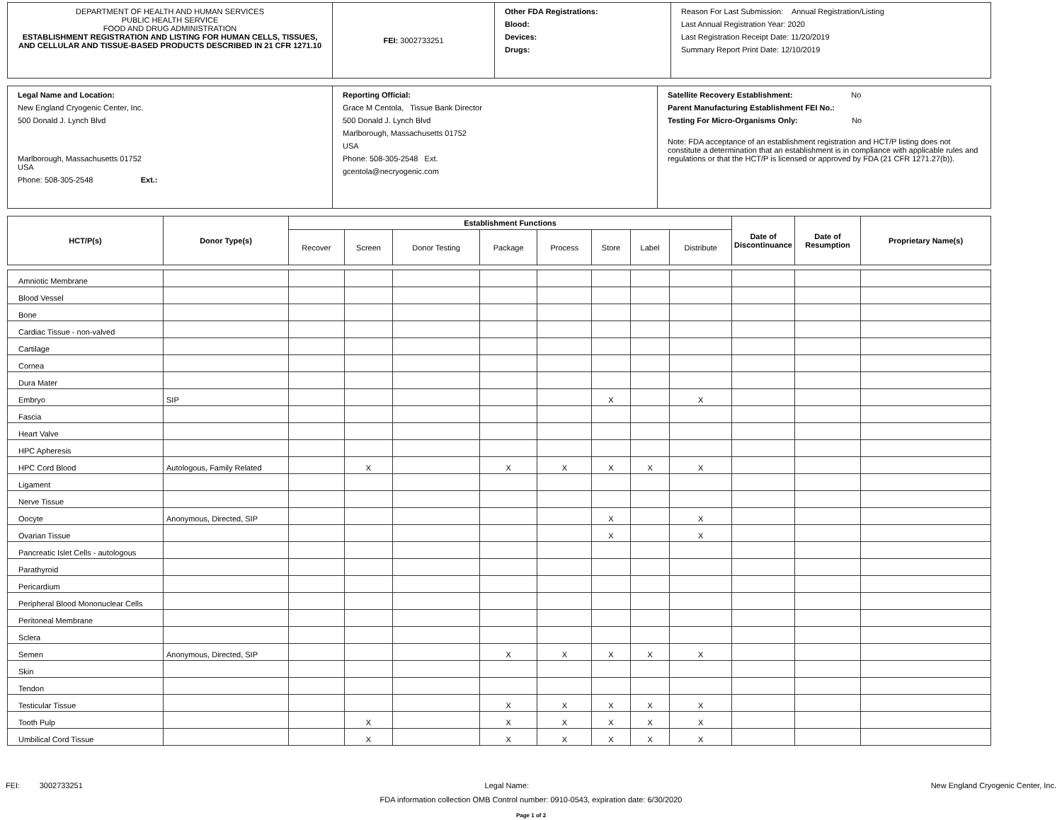| DEPARTMENT OF HEALTH AND HUMAN SERVICES PUBLIC HEALTH SERVICE FOOD AND DRUG ADMINISTRATION ESTABLISHMENT REGISTRATION AND LISTING FOR HUMAN CELLS, TISSUES, AND CELLULAR AND TISSUE-BASED PRODUCTS DESCRIBED IN 21 CFR 1271.10 | FEI: 3002733251 | Other FDA Registrations: Blood: Devices: Drugs: | Reason For Last Submission: Annual Registration/Listing Last Annual Registration Year: 2020 Last Registration Receipt Date: 11/20/2019 Summary Report Print Date: 12/10/2019 |
| Legal Name and Location: New England Cryogenic Center, Inc. 500 Donald J. Lynch Blvd Marlborough, Massachusetts 01752 USA Phone: 508-305-2548 Ext.: | Reporting Official: Grace M Centola, Tissue Bank Director 500 Donald J. Lynch Blvd Marlborough, Massachusetts 01752 USA Phone: 508-305-2548 Ext. gcentola@necryogenic.com | Satellite Recovery Establishment: No Parent Manufacturing Establishment FEI No.: Testing For Micro-Organisms Only: No Note: FDA acceptance of an establishment registration and HCT/P listing does not constitute a determination that an establishment is in compliance with applicable rules and regulations or that the HCT/P is licensed or approved by FDA (21 CFR 1271.27(b)). |
| HCT/P(s) | Donor Type(s) | Establishment Functions | | | | | | | | Date of Discontinuance | Date of Resumption | Proprietary Name(s) |
| --- | --- | --- | --- | --- | --- | --- | --- | --- | --- | --- | --- | --- |
| | | Recover | Screen | Donor Testing | Package | Process | Store | Label | Distribute | | | |
| Amniotic Membrane | | | | | | | | | | | | |
| Blood Vessel | | | | | | | | | | | | |
| Bone | | | | | | | | | | | | |
| Cardiac Tissue - non-valved | | | | | | | | | | | | |
| Cartilage | | | | | | | | | | | | |
| Cornea | | | | | | | | | | | | |
| Dura Mater | | | | | | | | | | | | |
| Embryo | SIP | | | | | | X | | X | | | |
| Fascia | | | | | | | | | | | | |
| Heart Valve | | | | | | | | | | | | |
| HPC Apheresis | | | | | | | | | | | | |
| HPC Cord Blood | Autologous, Family Related | | X | | X | X | X | X | X | | | |
| Ligament | | | | | | | | | | | | |
| Nerve Tissue | | | | | | | | | | | | |
| Oocyte | Anonymous, Directed, SIP | | | | | | X | | X | | | |
| Ovarian Tissue | | | | | | | X | | X | | | |
| Pancreatic Islet Cells - autologous | | | | | | | | | | | | |
| Parathyroid | | | | | | | | | | | | |
| Pericardium | | | | | | | | | | | | |
| Peripheral Blood Mononuclear Cells | | | | | | | | | | | | |
| Peritoneal Membrane | | | | | | | | | | | | |
| Sclera | | | | | | | | | | | | |
| Semen | Anonymous, Directed, SIP | | | | X | X | X | X | X | | | |
| Skin | | | | | | | | | | | | |
| Tendon | | | | | | | | | | | | |
| Testicular Tissue | | | | | X | X | X | X | X | | | |
| Tooth Pulp | | | X | | X | X | X | X | X | | | |
| Umbilical Cord Tissue | | | X | | X | X | X | X | X | | | |
FEI: 3002733251 Legal Name: New England Cryogenic Center, Inc.
FDA information collection OMB Control number: 0910-0543, expiration date: 6/30/2020
Page 1 of 2